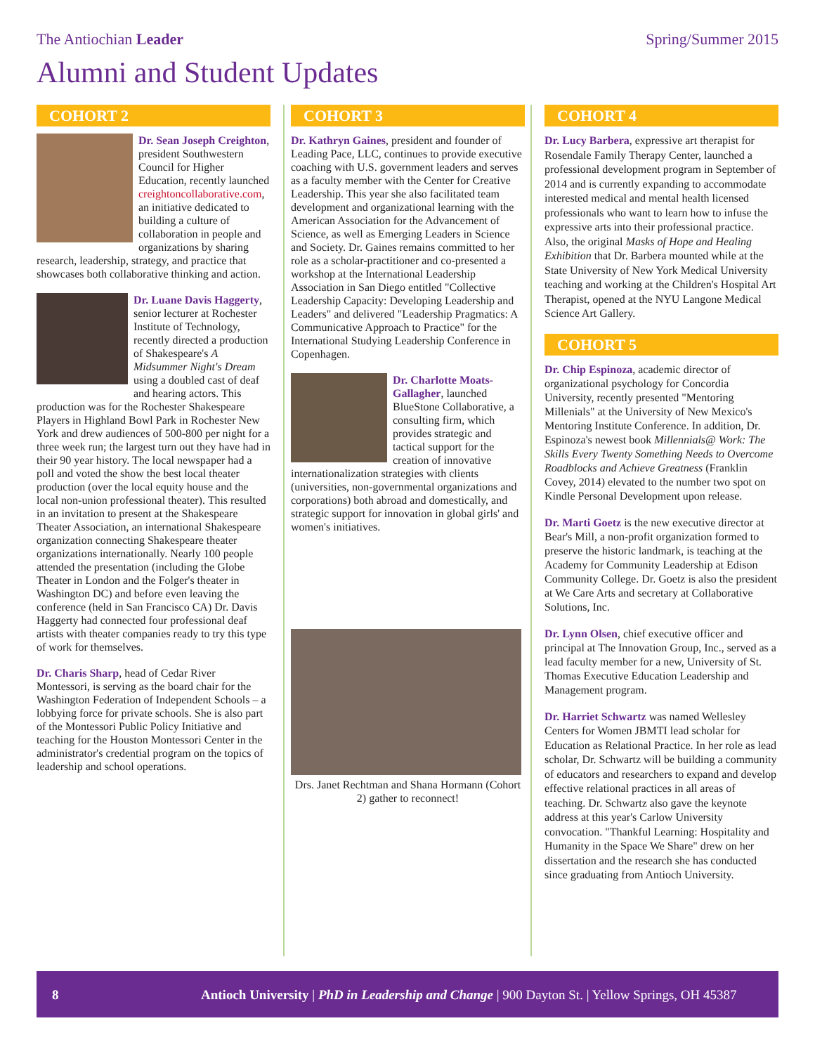The Antiochian Leader Spring/Summer 2015
Alumni and Student Updates
COHORT 2
Dr. Sean Joseph Creighton, president Southwestern Council for Higher Education, recently launched creightoncollaborative.com, an initiative dedicated to building a culture of collaboration in people and organizations by sharing research, leadership, strategy, and practice that showcases both collaborative thinking and action.
Dr. Luane Davis Haggerty, senior lecturer at Rochester Institute of Technology, recently directed a production of Shakespeare's A Midsummer Night's Dream using a doubled cast of deaf and hearing actors. This production was for the Rochester Shakespeare Players in Highland Bowl Park in Rochester New York and drew audiences of 500-800 per night for a three week run; the largest turn out they have had in their 90 year history. The local newspaper had a poll and voted the show the best local theater production (over the local equity house and the local non-union professional theater). This resulted in an invitation to present at the Shakespeare Theater Association, an international Shakespeare organization connecting Shakespeare theater organizations internationally. Nearly 100 people attended the presentation (including the Globe Theater in London and the Folger's theater in Washington DC) and before even leaving the conference (held in San Francisco CA) Dr. Davis Haggerty had connected four professional deaf artists with theater companies ready to try this type of work for themselves.
Dr. Charis Sharp, head of Cedar River Montessori, is serving as the board chair for the Washington Federation of Independent Schools – a lobbying force for private schools. She is also part of the Montessori Public Policy Initiative and teaching for the Houston Montessori Center in the administrator's credential program on the topics of leadership and school operations.
COHORT 3
Dr. Kathryn Gaines, president and founder of Leading Pace, LLC, continues to provide executive coaching with U.S. government leaders and serves as a faculty member with the Center for Creative Leadership. This year she also facilitated team development and organizational learning with the American Association for the Advancement of Science, as well as Emerging Leaders in Science and Society. Dr. Gaines remains committed to her role as a scholar-practitioner and co-presented a workshop at the International Leadership Association in San Diego entitled "Collective Leadership Capacity: Developing Leadership and Leaders" and delivered "Leadership Pragmatics: A Communicative Approach to Practice" for the International Studying Leadership Conference in Copenhagen.
Dr. Charlotte Moats-Gallagher, launched BlueStone Collaborative, a consulting firm, which provides strategic and tactical support for the creation of innovative internationalization strategies with clients (universities, non-governmental organizations and corporations) both abroad and domestically, and strategic support for innovation in global girls' and women's initiatives.
Drs. Janet Rechtman and Shana Hormann (Cohort 2) gather to reconnect!
COHORT 4
Dr. Lucy Barbera, expressive art therapist for Rosendale Family Therapy Center, launched a professional development program in September of 2014 and is currently expanding to accommodate interested medical and mental health licensed professionals who want to learn how to infuse the expressive arts into their professional practice. Also, the original Masks of Hope and Healing Exhibition that Dr. Barbera mounted while at the State University of New York Medical University teaching and working at the Children's Hospital Art Therapist, opened at the NYU Langone Medical Science Art Gallery.
COHORT 5
Dr. Chip Espinoza, academic director of organizational psychology for Concordia University, recently presented "Mentoring Millenials" at the University of New Mexico's Mentoring Institute Conference. In addition, Dr. Espinoza's newest book Millennials@ Work: The Skills Every Twenty Something Needs to Overcome Roadblocks and Achieve Greatness (Franklin Covey, 2014) elevated to the number two spot on Kindle Personal Development upon release.
Dr. Marti Goetz is the new executive director at Bear's Mill, a non-profit organization formed to preserve the historic landmark, is teaching at the Academy for Community Leadership at Edison Community College. Dr. Goetz is also the president at We Care Arts and secretary at Collaborative Solutions, Inc.
Dr. Lynn Olsen, chief executive officer and principal at The Innovation Group, Inc., served as a lead faculty member for a new, University of St. Thomas Executive Education Leadership and Management program.
Dr. Harriet Schwartz was named Wellesley Centers for Women JBMTI lead scholar for Education as Relational Practice. In her role as lead scholar, Dr. Schwartz will be building a community of educators and researchers to expand and develop effective relational practices in all areas of teaching. Dr. Schwartz also gave the keynote address at this year's Carlow University convocation. "Thankful Learning: Hospitality and Humanity in the Space We Share" drew on her dissertation and the research she has conducted since graduating from Antioch University.
8 Antioch University | PhD in Leadership and Change | 900 Dayton St. | Yellow Springs, OH 45387